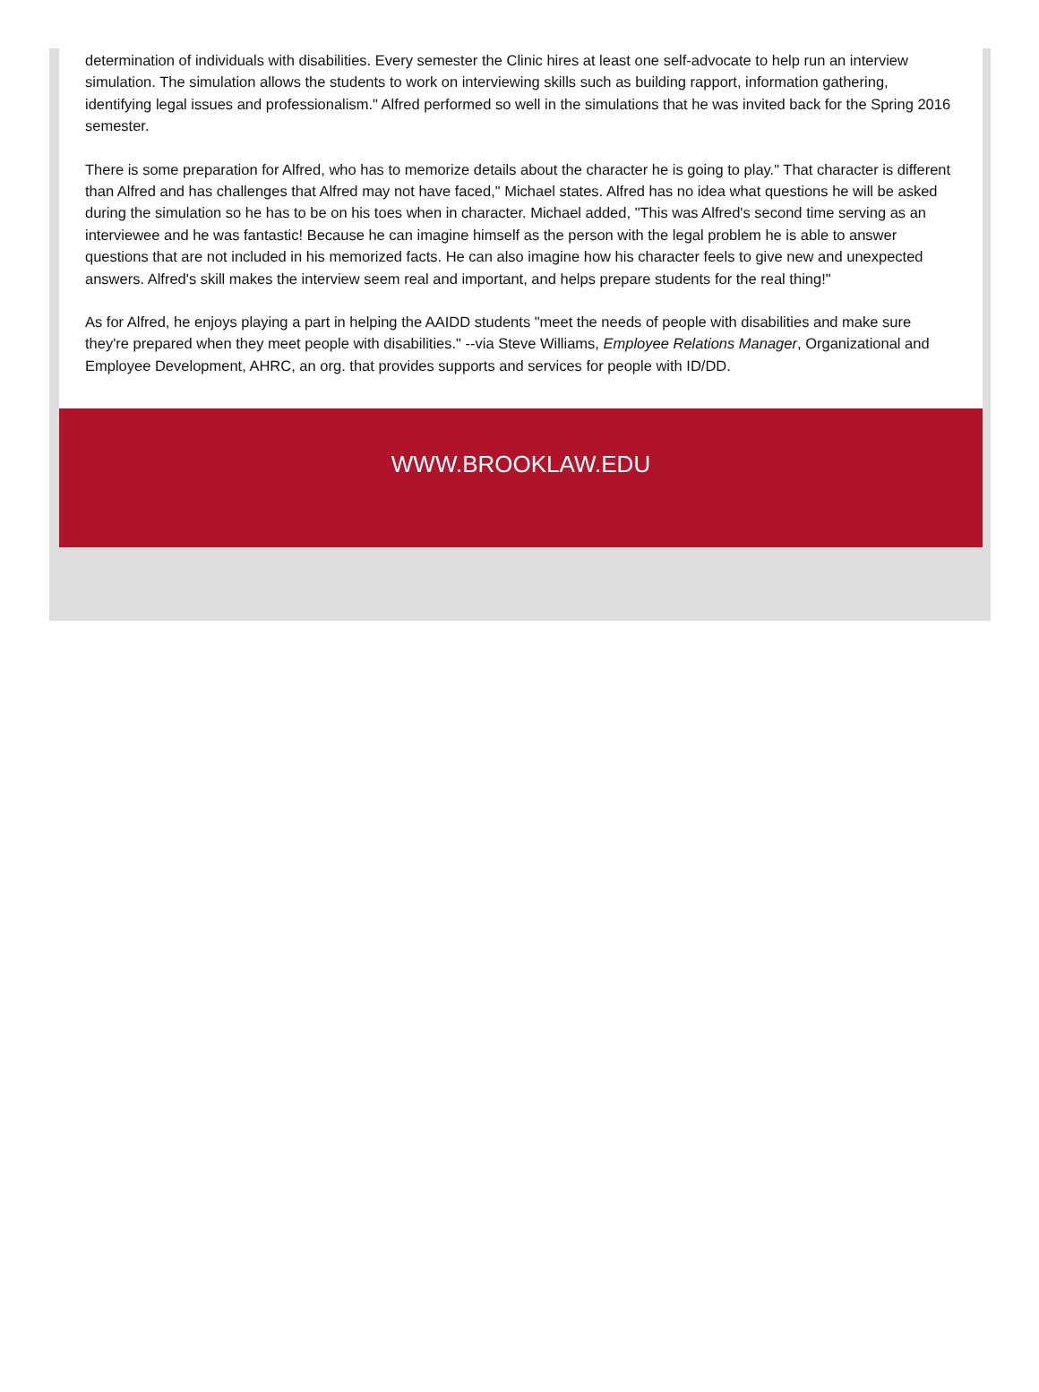determination of individuals with disabilities. Every semester the Clinic hires at least one self-advocate to help run an interview simulation. The simulation allows the students to work on interviewing skills such as building rapport, information gathering, identifying legal issues and professionalism." Alfred performed so well in the simulations that he was invited back for the Spring 2016 semester.
There is some preparation for Alfred, who has to memorize details about the character he is going to play." That character is different than Alfred and has challenges that Alfred may not have faced," Michael states. Alfred has no idea what questions he will be asked during the simulation so he has to be on his toes when in character. Michael added, "This was Alfred's second time serving as an interviewee and he was fantastic! Because he can imagine himself as the person with the legal problem he is able to answer questions that are not included in his memorized facts. He can also imagine how his character feels to give new and unexpected answers. Alfred's skill makes the interview seem real and important, and helps prepare students for the real thing!"
As for Alfred, he enjoys playing a part in helping the AAIDD students "meet the needs of people with disabilities and make sure they're prepared when they meet people with disabilities." --via Steve Williams, Employee Relations Manager, Organizational and Employee Development, AHRC, an org. that provides supports and services for people with ID/DD.
WWW.BROOKLAW.EDU